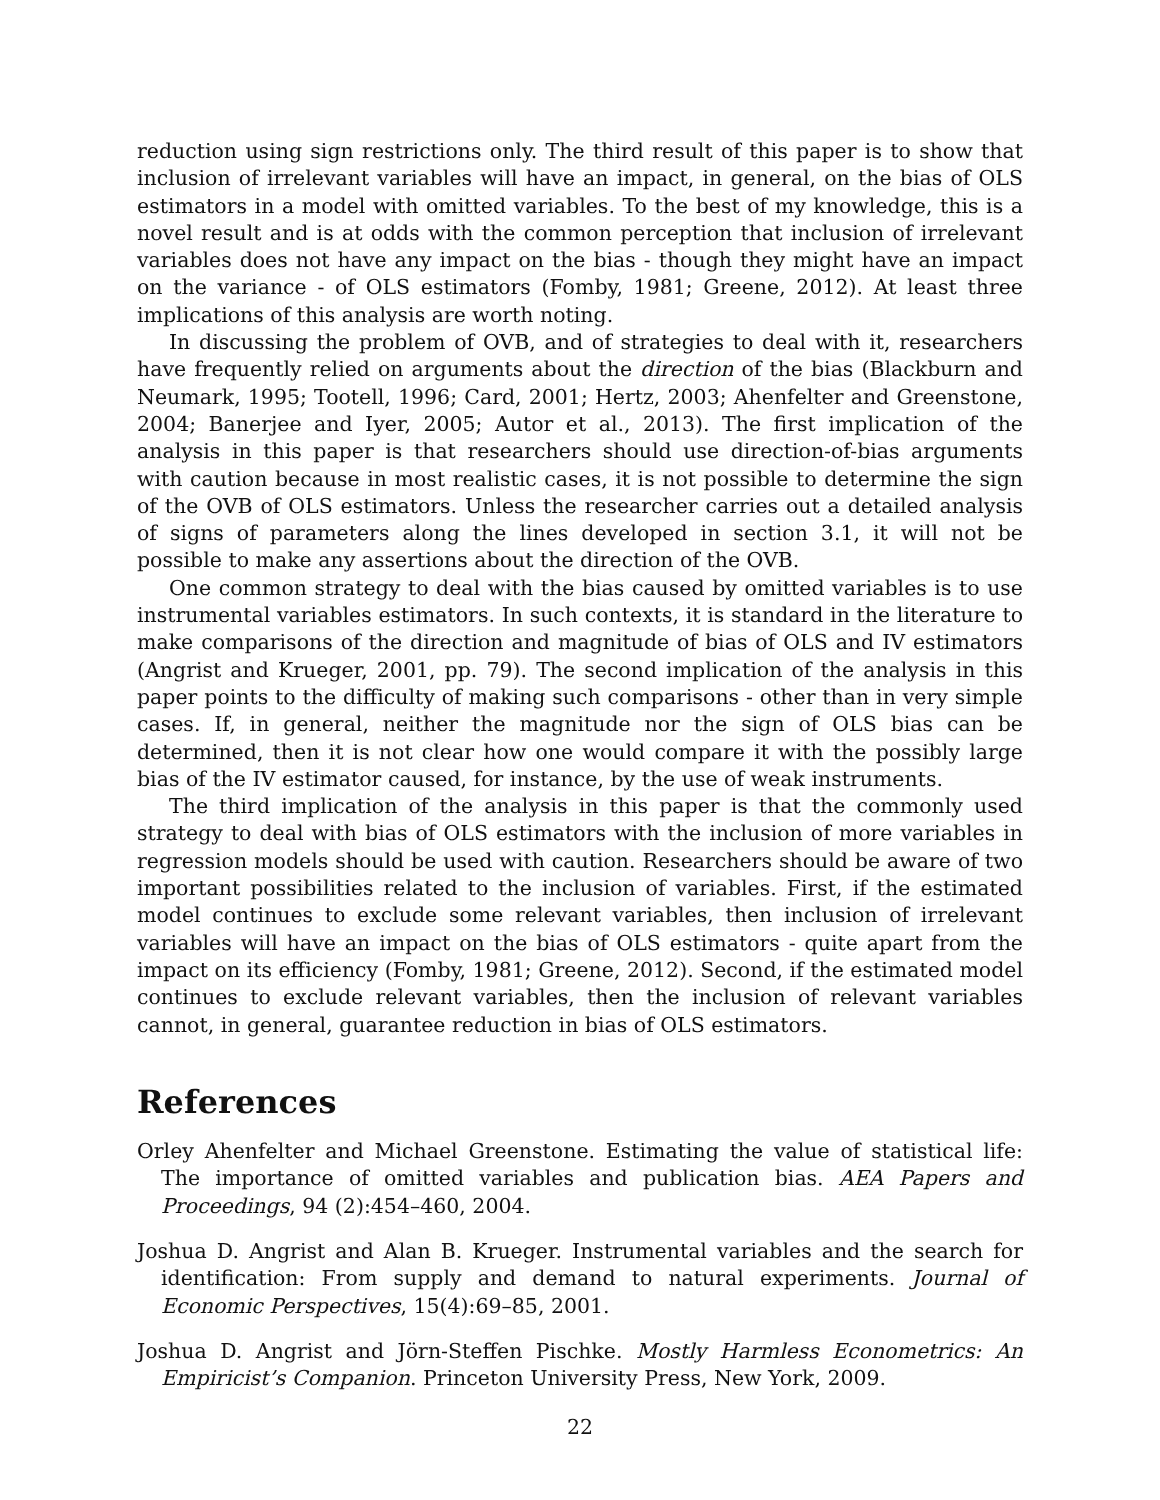reduction using sign restrictions only. The third result of this paper is to show that inclusion of irrelevant variables will have an impact, in general, on the bias of OLS estimators in a model with omitted variables. To the best of my knowledge, this is a novel result and is at odds with the common perception that inclusion of irrelevant variables does not have any impact on the bias - though they might have an impact on the variance - of OLS estimators (Fomby, 1981; Greene, 2012). At least three implications of this analysis are worth noting.
In discussing the problem of OVB, and of strategies to deal with it, researchers have frequently relied on arguments about the direction of the bias (Blackburn and Neumark, 1995; Tootell, 1996; Card, 2001; Hertz, 2003; Ahenfelter and Greenstone, 2004; Banerjee and Iyer, 2005; Autor et al., 2013). The first implication of the analysis in this paper is that researchers should use direction-of-bias arguments with caution because in most realistic cases, it is not possible to determine the sign of the OVB of OLS estimators. Unless the researcher carries out a detailed analysis of signs of parameters along the lines developed in section 3.1, it will not be possible to make any assertions about the direction of the OVB.
One common strategy to deal with the bias caused by omitted variables is to use instrumental variables estimators. In such contexts, it is standard in the literature to make comparisons of the direction and magnitude of bias of OLS and IV estimators (Angrist and Krueger, 2001, pp. 79). The second implication of the analysis in this paper points to the difficulty of making such comparisons - other than in very simple cases. If, in general, neither the magnitude nor the sign of OLS bias can be determined, then it is not clear how one would compare it with the possibly large bias of the IV estimator caused, for instance, by the use of weak instruments.
The third implication of the analysis in this paper is that the commonly used strategy to deal with bias of OLS estimators with the inclusion of more variables in regression models should be used with caution. Researchers should be aware of two important possibilities related to the inclusion of variables. First, if the estimated model continues to exclude some relevant variables, then inclusion of irrelevant variables will have an impact on the bias of OLS estimators - quite apart from the impact on its efficiency (Fomby, 1981; Greene, 2012). Second, if the estimated model continues to exclude relevant variables, then the inclusion of relevant variables cannot, in general, guarantee reduction in bias of OLS estimators.
References
Orley Ahenfelter and Michael Greenstone. Estimating the value of statistical life: The importance of omitted variables and publication bias. AEA Papers and Proceedings, 94 (2):454–460, 2004.
Joshua D. Angrist and Alan B. Krueger. Instrumental variables and the search for identification: From supply and demand to natural experiments. Journal of Economic Perspectives, 15(4):69–85, 2001.
Joshua D. Angrist and Jörn-Steffen Pischke. Mostly Harmless Econometrics: An Empiricist’s Companion. Princeton University Press, New York, 2009.
22